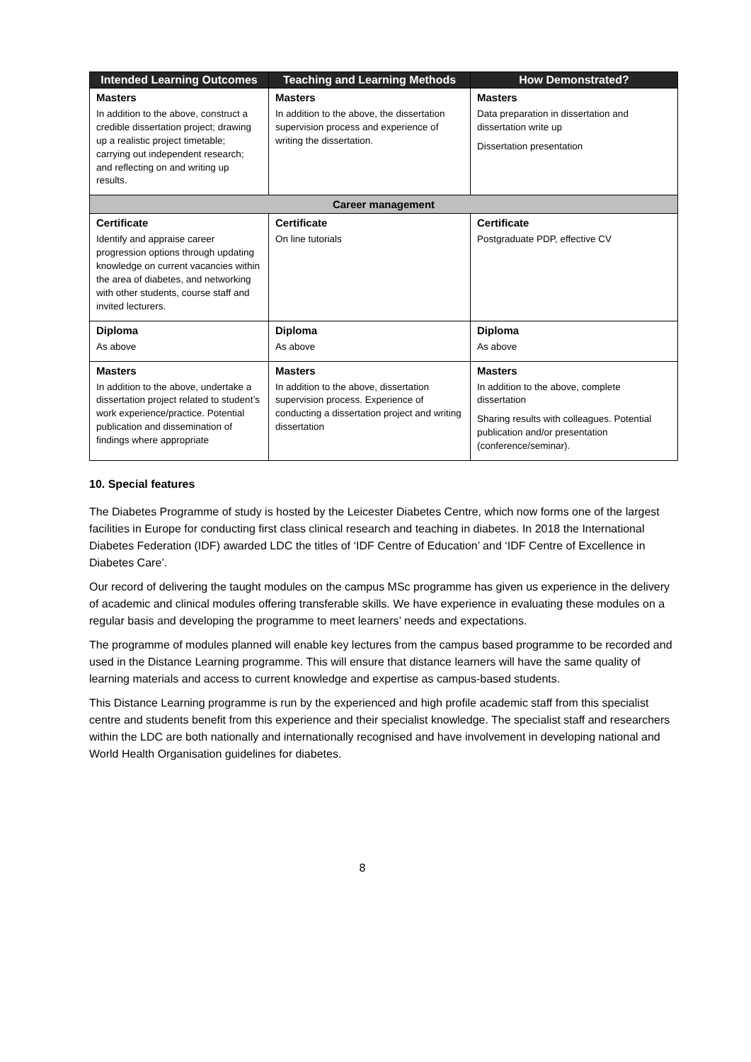| Intended Learning Outcomes | Teaching and Learning Methods | How Demonstrated? |
| --- | --- | --- |
| Masters | Masters | Masters |
| In addition to the above, construct a credible dissertation project; drawing up a realistic project timetable; carrying out independent research; and reflecting on and writing up results. | In addition to the above, the dissertation supervision process and experience of writing the dissertation. | Data preparation in dissertation and dissertation write up Dissertation presentation |
| Career management | | |
| Certificate | Certificate | Certificate |
| Identify and appraise career progression options through updating knowledge on current vacancies within the area of diabetes, and networking with other students, course staff and invited lecturers. | On line tutorials | Postgraduate PDP, effective CV |
| Diploma | Diploma | Diploma |
| As above | As above | As above |
| Masters | Masters | Masters |
| In addition to the above, undertake a dissertation project related to student’s work experience/practice. Potential publication and dissemination of findings where appropriate | In addition to the above, dissertation supervision process. Experience of conducting a dissertation project and writing dissertation | In addition to the above, complete dissertation Sharing results with colleagues. Potential publication and/or presentation (conference/seminar). |
10. Special features
The Diabetes Programme of study is hosted by the Leicester Diabetes Centre, which now forms one of the largest facilities in Europe for conducting first class clinical research and teaching in diabetes. In 2018 the International Diabetes Federation (IDF) awarded LDC the titles of ‘IDF Centre of Education’ and ‘IDF Centre of Excellence in Diabetes Care’.
Our record of delivering the taught modules on the campus MSc programme has given us experience in the delivery of academic and clinical modules offering transferable skills. We have experience in evaluating these modules on a regular basis and developing the programme to meet learners’ needs and expectations.
The programme of modules planned will enable key lectures from the campus based programme to be recorded and used in the Distance Learning programme. This will ensure that distance learners will have the same quality of learning materials and access to current knowledge and expertise as campus-based students.
This Distance Learning programme is run by the experienced and high profile academic staff from this specialist centre and students benefit from this experience and their specialist knowledge. The specialist staff and researchers within the LDC are both nationally and internationally recognised and have involvement in developing national and World Health Organisation guidelines for diabetes.
8